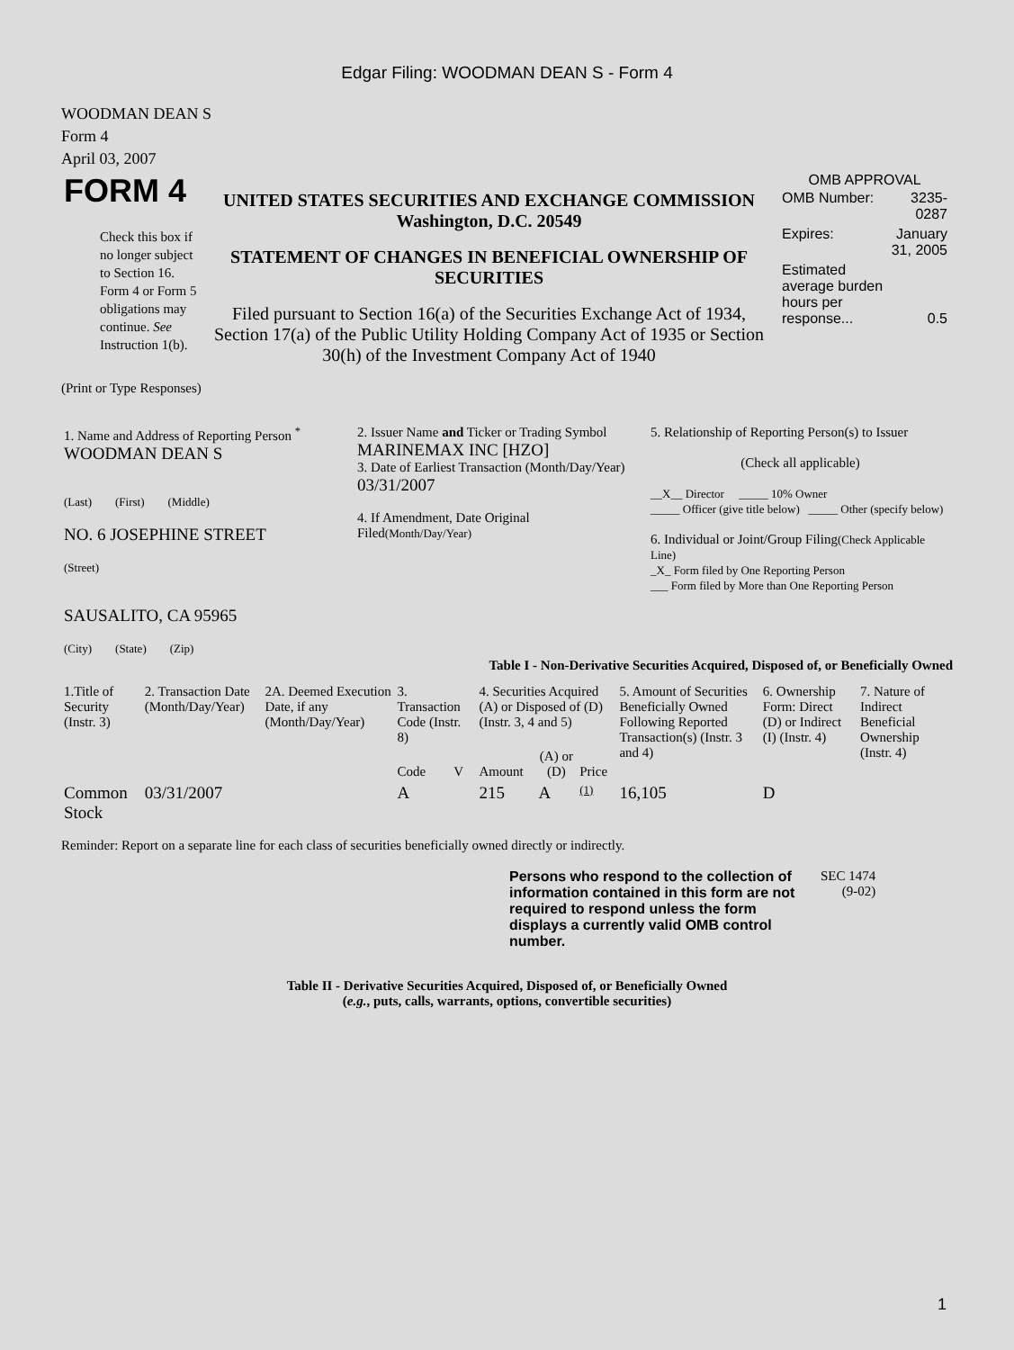Edgar Filing: WOODMAN DEAN S - Form 4
WOODMAN DEAN S
Form 4
April 03, 2007
| FORM 4 Check this box if no longer subject to Section 16. Form 4 or Form 5 obligations may continue. See Instruction 1(b). | UNITED STATES SECURITIES AND EXCHANGE COMMISSION Washington, D.C. 20549 STATEMENT OF CHANGES IN BENEFICIAL OWNERSHIP OF SECURITIES Filed pursuant to Section 16(a) of the Securities Exchange Act of 1934, Section 17(a) of the Public Utility Holding Company Act of 1935 or Section 30(h) of the Investment Company Act of 1940 | OMB APPROVAL / OMB Number: / 3235-0287 / / Expires: / January 31, 2005 / / Estimated average burden hours per response... / 0.5 / |
(Print or Type Responses)
| 1. Name and Address of Reporting Person <sup>*</sup> WOODMAN DEAN S (Last) (First) (Middle) NO. 6 JOSEPHINE STREET (Street) SAUSALITO, CA 95965 (City) (State) (Zip) | 2. Issuer Name and Ticker or Trading Symbol MARINEMAX INC [HZO] 3. Date of Earliest Transaction (Month/Day/Year) 03/31/2007 4. If Amendment, Date Original Filed (Month/Day/Year) | 5. Relationship of Reporting Person(s) to Issuer (Check all applicable) __X__ Director _____ 10% Owner _____ Officer (give title below) _____ Other (specify below) 6. Individual or Joint/Group Filing (Check Applicable Line) _X_ Form filed by One Reporting Person ___ Form filed by More than One Reporting Person |
Table I - Non-Derivative Securities Acquired, Disposed of, or Beneficially Owned
| 1.Title of Security (Instr. 3) | 2. Transaction Date (Month/Day/Year) | 2A. Deemed Execution Date, if any (Month/Day/Year) | 3. Transaction Code (Instr. 8) | | 4. Securities Acquired (A) or Disposed of (D) (Instr. 3, 4 and 5) | | | 5. Amount of Securities Beneficially Owned Following Reported Transaction(s) (Instr. 3 and 4) | 6. Ownership Form: Direct (D) or Indirect (I) (Instr. 4) | 7. Nature of Indirect Beneficial Ownership (Instr. 4) |
| --- | --- | --- | --- | --- | --- | --- | --- | --- | --- | --- |
| | | | Code | V | Amount | (A) or (D) | Price | | | |
| Common Stock | 03/31/2007 | | A | | 215 | A | (1) | 16,105 | D | |
Reminder: Report on a separate line for each class of securities beneficially owned directly or indirectly.
| Persons who respond to the collection of information contained in this form are not required to respond unless the form displays a currently valid OMB control number. | SEC 1474 (9-02) |
Table II - Derivative Securities Acquired, Disposed of, or Beneficially Owned
(e.g., puts, calls, warrants, options, convertible securities)
1